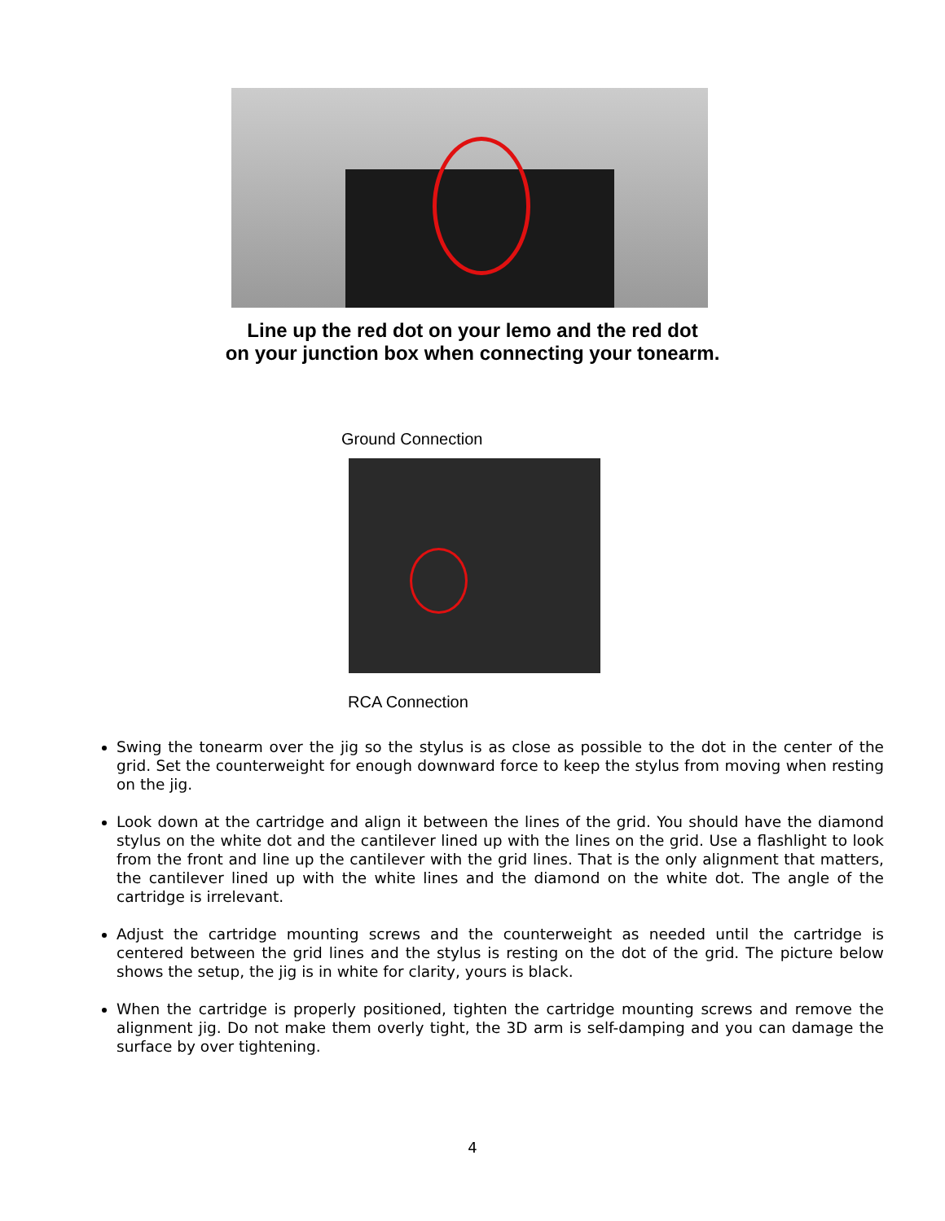Line up the red dot on your lemo and the red dot
on your junction box when connecting your tonearm.
Ground Connection
RCA Connection
Swing the tonearm over the jig so the stylus is as close as possible to the dot in the center of the grid. Set the counterweight for enough downward force to keep the stylus from moving when resting on the jig.
Look down at the cartridge and align it between the lines of the grid. You should have the diamond stylus on the white dot and the cantilever lined up with the lines on the grid. Use a flashlight to look from the front and line up the cantilever with the grid lines. That is the only alignment that matters, the cantilever lined up with the white lines and the diamond on the white dot. The angle of the cartridge is irrelevant.
Adjust the cartridge mounting screws and the counterweight as needed until the cartridge is centered between the grid lines and the stylus is resting on the dot of the grid. The picture below shows the setup, the jig is in white for clarity, yours is black.
When the cartridge is properly positioned, tighten the cartridge mounting screws and remove the alignment jig. Do not make them overly tight, the 3D arm is self-damping and you can damage the surface by over tightening.
4